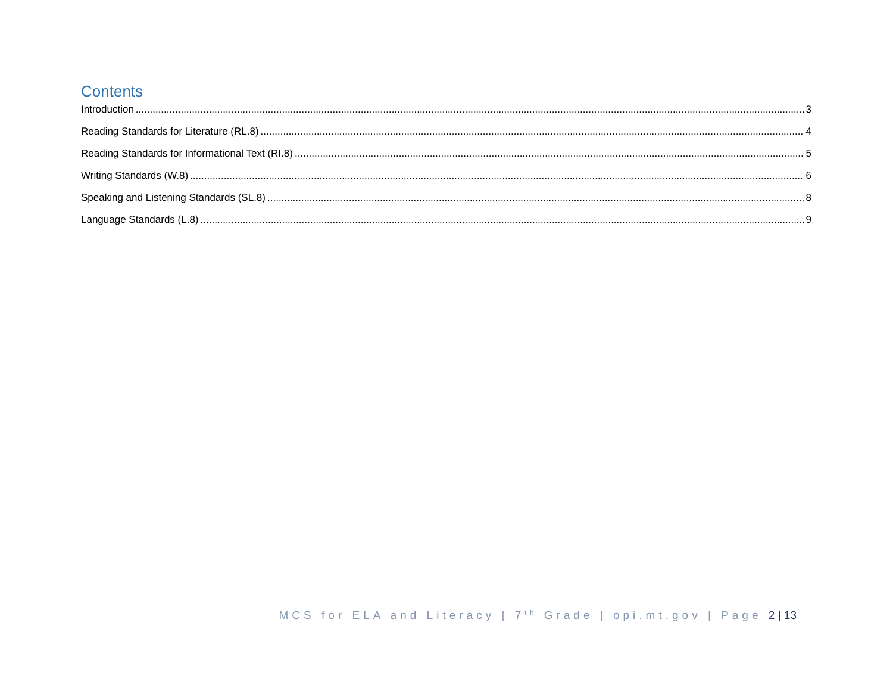Contents
Introduction 3
Reading Standards for Literature (RL.8) 4
Reading Standards for Informational Text (RI.8) 5
Writing Standards (W.8) 6
Speaking and Listening Standards (SL.8) 8
Language Standards (L.8) 9
MCS for ELA and Literacy | 7<sup>th</sup> Grade | opi.mt.gov | Page 2 | 13